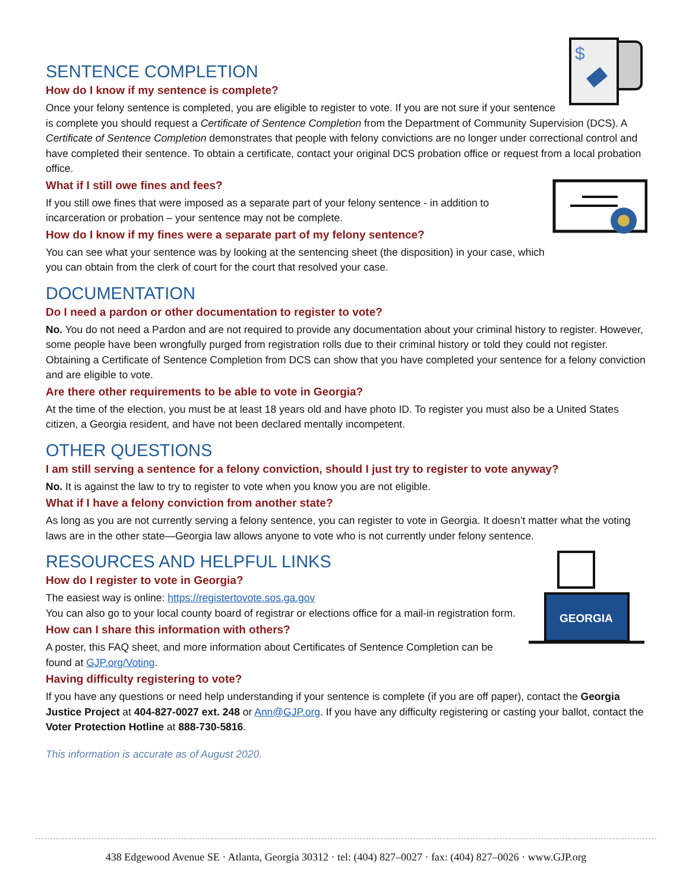$
SENTENCE COMPLETION
How do I know if my sentence is complete?
Once your felony sentence is completed, you are eligible to register to vote. If you are not sure if your sentence is complete you should request a Certificate of Sentence Completion from the Department of Community Supervision (DCS). A Certificate of Sentence Completion demonstrates that people with felony convictions are no longer under correctional control and have completed their sentence. To obtain a certificate, contact your original DCS probation office or request from a local probation office.
What if I still owe fines and fees?
If you still owe fines that were imposed as a separate part of your felony sentence - in addition to incarceration or probation – your sentence may not be complete.
How do I know if my fines were a separate part of my felony sentence?
You can see what your sentence was by looking at the sentencing sheet (the disposition) in your case, which you can obtain from the clerk of court for the court that resolved your case.
DOCUMENTATION
Do I need a pardon or other documentation to register to vote?
No. You do not need a Pardon and are not required to provide any documentation about your criminal history to register. However, some people have been wrongfully purged from registration rolls due to their criminal history or told they could not register. Obtaining a Certificate of Sentence Completion from DCS can show that you have completed your sentence for a felony conviction and are eligible to vote.
Are there other requirements to be able to vote in Georgia?
At the time of the election, you must be at least 18 years old and have photo ID. To register you must also be a United States citizen, a Georgia resident, and have not been declared mentally incompetent.
OTHER QUESTIONS
I am still serving a sentence for a felony conviction, should I just try to register to vote anyway?
No. It is against the law to try to register to vote when you know you are not eligible.
What if I have a felony conviction from another state?
As long as you are not currently serving a felony sentence, you can register to vote in Georgia. It doesn’t matter what the voting laws are in the other state—Georgia law allows anyone to vote who is not currently under felony sentence.
GEORGIA
RESOURCES AND HELPFUL LINKS
How do I register to vote in Georgia?
The easiest way is online: https://registertovote.sos.ga.gov
You can also go to your local county board of registrar or elections office for a mail-in registration form.
How can I share this information with others?
A poster, this FAQ sheet, and more information about Certificates of Sentence Completion can be found at GJP.org/Voting.
Having difficulty registering to vote?
If you have any questions or need help understanding if your sentence is complete (if you are off paper), contact the Georgia Justice Project at 404-827-0027 ext. 248 or Ann@GJP.org. If you have any difficulty registering or casting your ballot, contact the Voter Protection Hotline at 888-730-5816.
This information is accurate as of August 2020.
438 Edgewood Avenue SE · Atlanta, Georgia 30312 · tel: (404) 827–0027 · fax: (404) 827–0026 · www.GJP.org